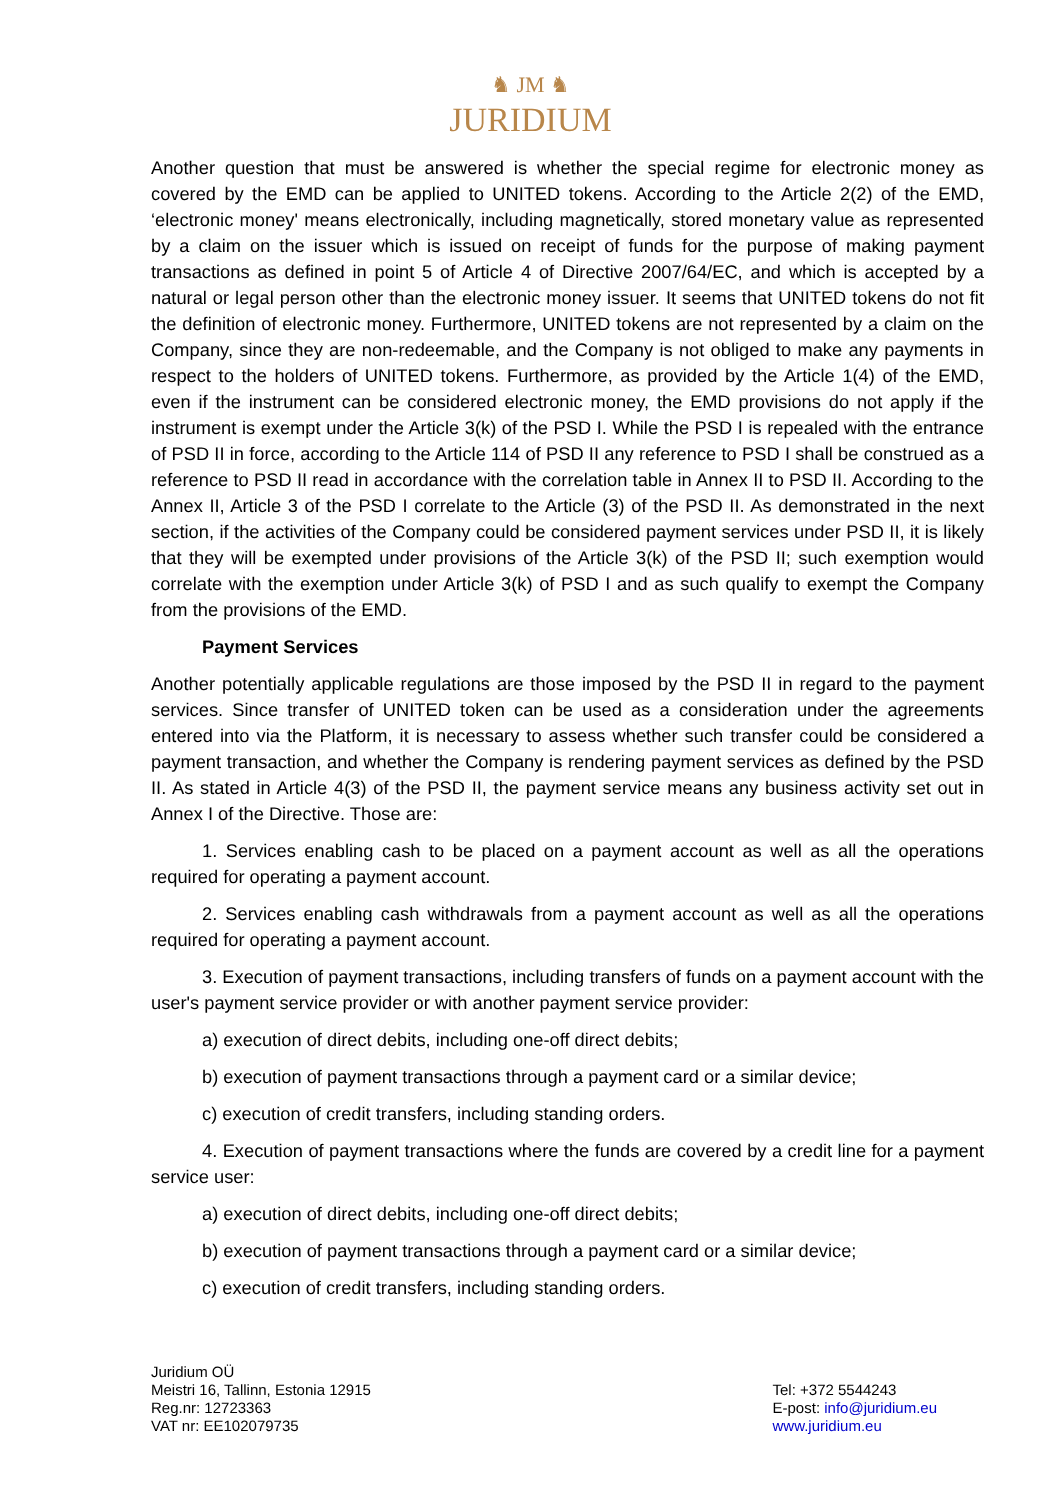♞ JM ♞
JURIDIUM
Another question that must be answered is whether the special regime for electronic money as covered by the EMD can be applied to UNITED tokens. According to the Article 2(2) of the EMD, ‘electronic money' means electronically, including magnetically, stored monetary value as represented by a claim on the issuer which is issued on receipt of funds for the purpose of making payment transactions as defined in point 5 of Article 4 of Directive 2007/64/EC, and which is accepted by a natural or legal person other than the electronic money issuer. It seems that UNITED tokens do not fit the definition of electronic money. Furthermore, UNITED tokens are not represented by a claim on the Company, since they are non-redeemable, and the Company is not obliged to make any payments in respect to the holders of UNITED tokens. Furthermore, as provided by the Article 1(4) of the EMD, even if the instrument can be considered electronic money, the EMD provisions do not apply if the instrument is exempt under the Article 3(k) of the PSD I. While the PSD I is repealed with the entrance of PSD II in force, according to the Article 114 of PSD II any reference to PSD I shall be construed as a reference to PSD II read in accordance with the correlation table in Annex II to PSD II. According to the Annex II, Article 3 of the PSD I correlate to the Article (3) of the PSD II. As demonstrated in the next section, if the activities of the Company could be considered payment services under PSD II, it is likely that they will be exempted under provisions of the Article 3(k) of the PSD II; such exemption would correlate with the exemption under Article 3(k) of PSD I and as such qualify to exempt the Company from the provisions of the EMD.
Payment Services
Another potentially applicable regulations are those imposed by the PSD II in regard to the payment services. Since transfer of UNITED token can be used as a consideration under the agreements entered into via the Platform, it is necessary to assess whether such transfer could be considered a payment transaction, and whether the Company is rendering payment services as defined by the PSD II. As stated in Article 4(3) of the PSD II, the payment service means any business activity set out in Annex I of the Directive. Those are:
1. Services enabling cash to be placed on a payment account as well as all the operations required for operating a payment account.
2. Services enabling cash withdrawals from a payment account as well as all the operations required for operating a payment account.
3. Execution of payment transactions, including transfers of funds on a payment account with the user's payment service provider or with another payment service provider:
a) execution of direct debits, including one-off direct debits;
b) execution of payment transactions through a payment card or a similar device;
c) execution of credit transfers, including standing orders.
4. Execution of payment transactions where the funds are covered by a credit line for a payment service user:
a) execution of direct debits, including one-off direct debits;
b) execution of payment transactions through a payment card or a similar device;
c) execution of credit transfers, including standing orders.
Juridium OÜ
Meistri 16, Tallinn, Estonia 12915
Reg.nr: 12723363
VAT nr: EE102079735
Tel: +372 5544243
E-post: info@juridium.eu
www.juridium.eu